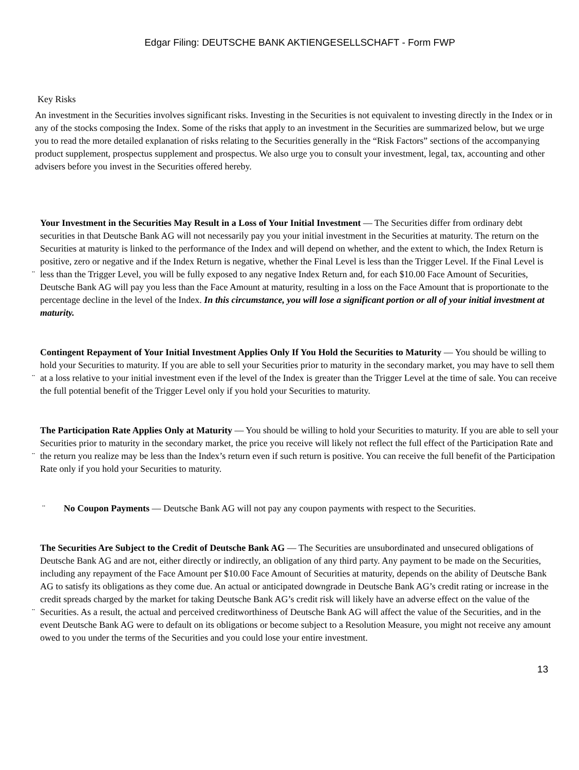Edgar Filing: DEUTSCHE BANK AKTIENGESELLSCHAFT - Form FWP
Key Risks
An investment in the Securities involves significant risks. Investing in the Securities is not equivalent to investing directly in the Index or in any of the stocks composing the Index. Some of the risks that apply to an investment in the Securities are summarized below, but we urge you to read the more detailed explanation of risks relating to the Securities generally in the “Risk Factors” sections of the accompanying product supplement, prospectus supplement and prospectus. We also urge you to consult your investment, legal, tax, accounting and other advisers before you invest in the Securities offered hereby.
¨
Your Investment in the Securities May Result in a Loss of Your Initial Investment — The Securities differ from ordinary debt securities in that Deutsche Bank AG will not necessarily pay you your initial investment in the Securities at maturity. The return on the Securities at maturity is linked to the performance of the Index and will depend on whether, and the extent to which, the Index Return is positive, zero or negative and if the Index Return is negative, whether the Final Level is less than the Trigger Level. If the Final Level is less than the Trigger Level, you will be fully exposed to any negative Index Return and, for each $10.00 Face Amount of Securities, Deutsche Bank AG will pay you less than the Face Amount at maturity, resulting in a loss on the Face Amount that is proportionate to the percentage decline in the level of the Index. In this circumstance, you will lose a significant portion or all of your initial investment at maturity.
¨
Contingent Repayment of Your Initial Investment Applies Only If You Hold the Securities to Maturity — You should be willing to hold your Securities to maturity. If you are able to sell your Securities prior to maturity in the secondary market, you may have to sell them at a loss relative to your initial investment even if the level of the Index is greater than the Trigger Level at the time of sale. You can receive the full potential benefit of the Trigger Level only if you hold your Securities to maturity.
¨
The Participation Rate Applies Only at Maturity — You should be willing to hold your Securities to maturity. If you are able to sell your Securities prior to maturity in the secondary market, the price you receive will likely not reflect the full effect of the Participation Rate and the return you realize may be less than the Index’s return even if such return is positive. You can receive the full benefit of the Participation Rate only if you hold your Securities to maturity.
¨ No Coupon Payments — Deutsche Bank AG will not pay any coupon payments with respect to the Securities.
¨
The Securities Are Subject to the Credit of Deutsche Bank AG — The Securities are unsubordinated and unsecured obligations of Deutsche Bank AG and are not, either directly or indirectly, an obligation of any third party. Any payment to be made on the Securities, including any repayment of the Face Amount per $10.00 Face Amount of Securities at maturity, depends on the ability of Deutsche Bank AG to satisfy its obligations as they come due. An actual or anticipated downgrade in Deutsche Bank AG’s credit rating or increase in the credit spreads charged by the market for taking Deutsche Bank AG’s credit risk will likely have an adverse effect on the value of the Securities. As a result, the actual and perceived creditworthiness of Deutsche Bank AG will affect the value of the Securities, and in the event Deutsche Bank AG were to default on its obligations or become subject to a Resolution Measure, you might not receive any amount owed to you under the terms of the Securities and you could lose your entire investment.
13